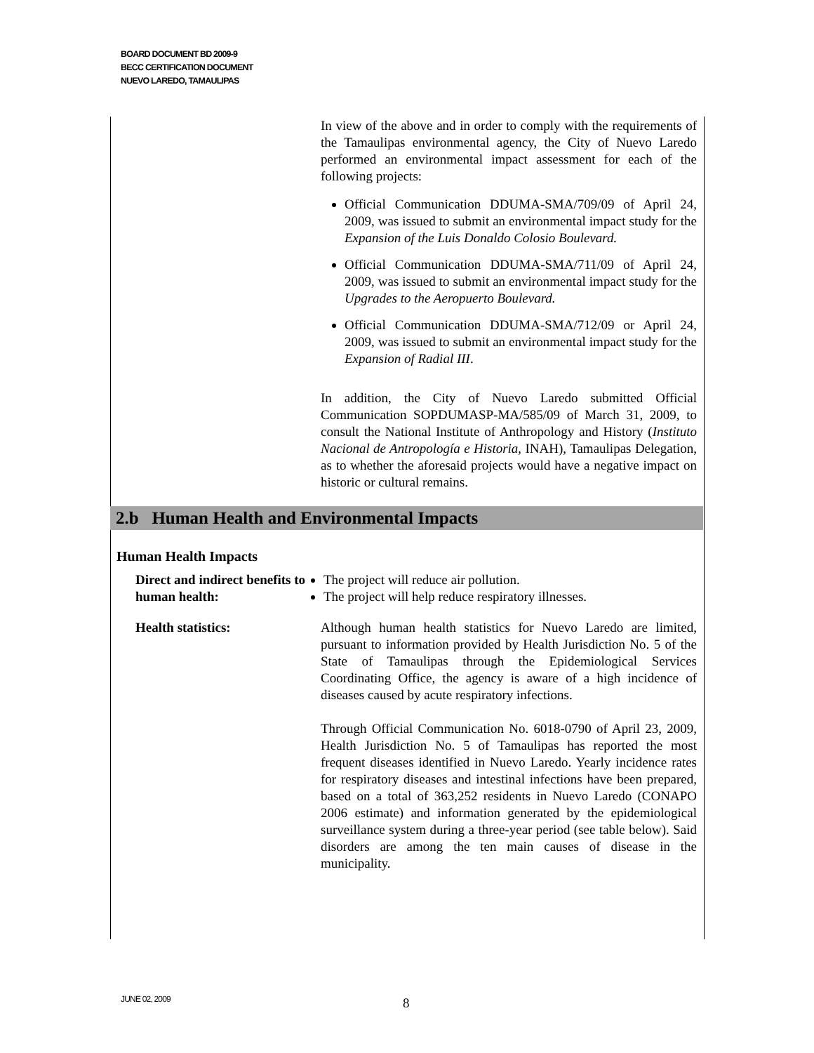BOARD DOCUMENT BD 2009-9
BECC CERTIFICATION DOCUMENT
NUEVO LAREDO, TAMAULIPAS
In view of the above and in order to comply with the requirements of the Tamaulipas environmental agency, the City of Nuevo Laredo performed an environmental impact assessment for each of the following projects:
Official Communication DDUMA-SMA/709/09 of April 24, 2009, was issued to submit an environmental impact study for the Expansion of the Luis Donaldo Colosio Boulevard.
Official Communication DDUMA-SMA/711/09 of April 24, 2009, was issued to submit an environmental impact study for the Upgrades to the Aeropuerto Boulevard.
Official Communication DDUMA-SMA/712/09 or April 24, 2009, was issued to submit an environmental impact study for the Expansion of Radial III.
In addition, the City of Nuevo Laredo submitted Official Communication SOPDUMASP-MA/585/09 of March 31, 2009, to consult the National Institute of Anthropology and History (Instituto Nacional de Antropología e Historia, INAH), Tamaulipas Delegation, as to whether the aforesaid projects would have a negative impact on historic or cultural remains.
2.b Human Health and Environmental Impacts
Human Health Impacts
Direct and indirect benefits to human health:
The project will reduce air pollution.
The project will help reduce respiratory illnesses.
Health statistics: Although human health statistics for Nuevo Laredo are limited, pursuant to information provided by Health Jurisdiction No. 5 of the State of Tamaulipas through the Epidemiological Services Coordinating Office, the agency is aware of a high incidence of diseases caused by acute respiratory infections.
Through Official Communication No. 6018-0790 of April 23, 2009, Health Jurisdiction No. 5 of Tamaulipas has reported the most frequent diseases identified in Nuevo Laredo. Yearly incidence rates for respiratory diseases and intestinal infections have been prepared, based on a total of 363,252 residents in Nuevo Laredo (CONAPO 2006 estimate) and information generated by the epidemiological surveillance system during a three-year period (see table below). Said disorders are among the ten main causes of disease in the municipality.
JUNE 02, 2009 8